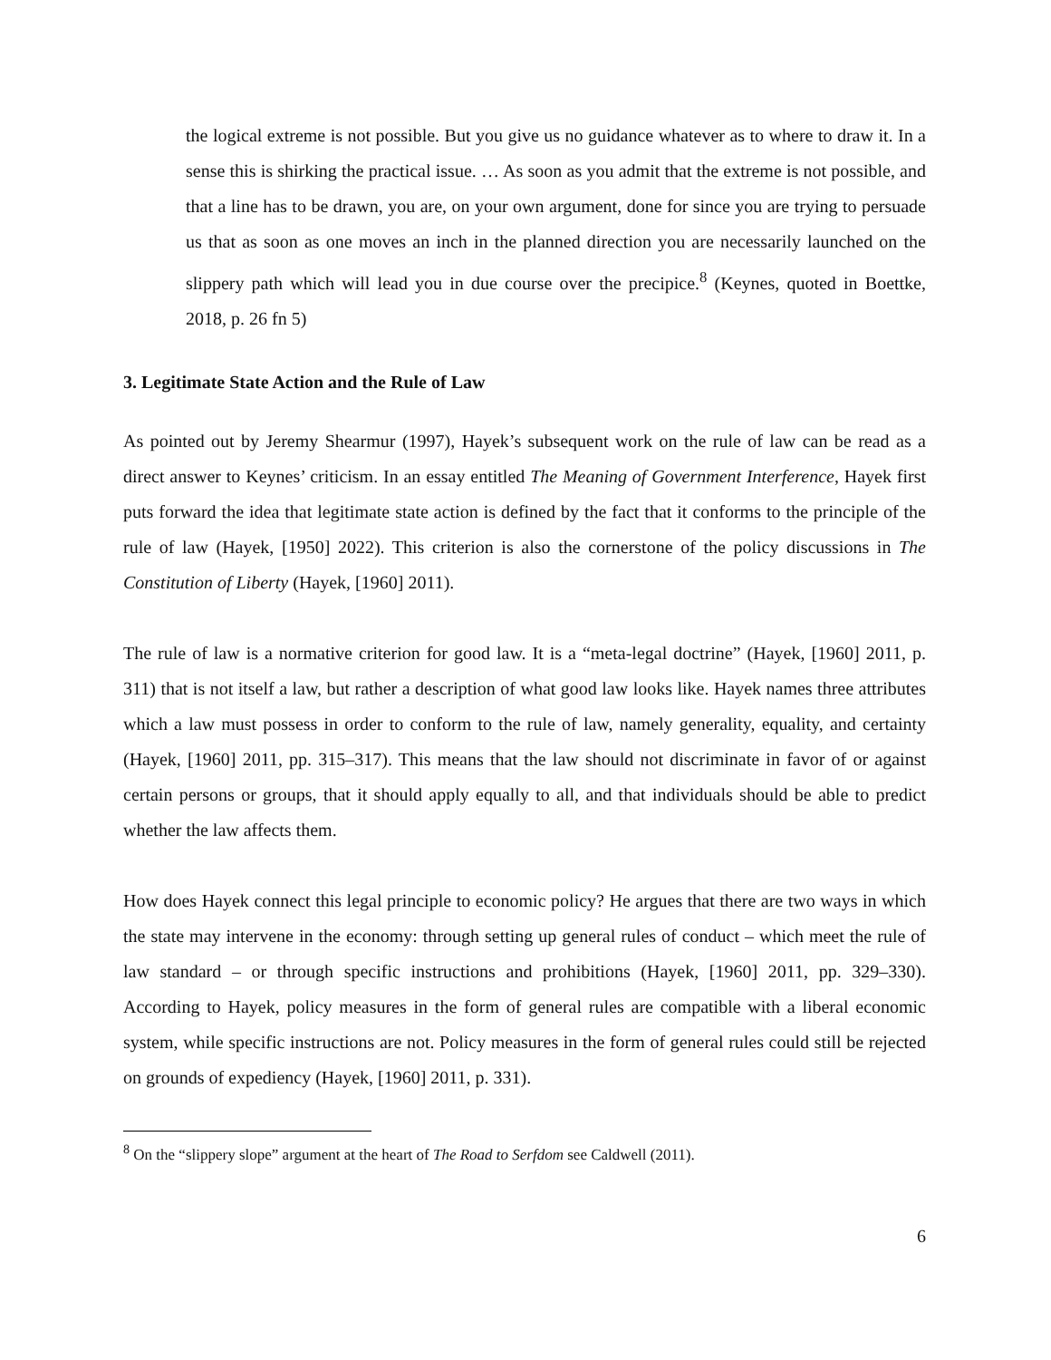the logical extreme is not possible. But you give us no guidance whatever as to where to draw it. In a sense this is shirking the practical issue. … As soon as you admit that the extreme is not possible, and that a line has to be drawn, you are, on your own argument, done for since you are trying to persuade us that as soon as one moves an inch in the planned direction you are necessarily launched on the slippery path which will lead you in due course over the precipice.<sup>8</sup> (Keynes, quoted in Boettke, 2018, p. 26 fn 5)
3. Legitimate State Action and the Rule of Law
As pointed out by Jeremy Shearmur (1997), Hayek’s subsequent work on the rule of law can be read as a direct answer to Keynes’ criticism. In an essay entitled The Meaning of Government Interference, Hayek first puts forward the idea that legitimate state action is defined by the fact that it conforms to the principle of the rule of law (Hayek, [1950] 2022). This criterion is also the cornerstone of the policy discussions in The Constitution of Liberty (Hayek, [1960] 2011).
The rule of law is a normative criterion for good law. It is a “meta-legal doctrine” (Hayek, [1960] 2011, p. 311) that is not itself a law, but rather a description of what good law looks like. Hayek names three attributes which a law must possess in order to conform to the rule of law, namely generality, equality, and certainty (Hayek, [1960] 2011, pp. 315–317). This means that the law should not discriminate in favor of or against certain persons or groups, that it should apply equally to all, and that individuals should be able to predict whether the law affects them.
How does Hayek connect this legal principle to economic policy? He argues that there are two ways in which the state may intervene in the economy: through setting up general rules of conduct – which meet the rule of law standard – or through specific instructions and prohibitions (Hayek, [1960] 2011, pp. 329–330). According to Hayek, policy measures in the form of general rules are compatible with a liberal economic system, while specific instructions are not. Policy measures in the form of general rules could still be rejected on grounds of expediency (Hayek, [1960] 2011, p. 331).
<sup>8</sup> On the “slippery slope” argument at the heart of The Road to Serfdom see Caldwell (2011).
6